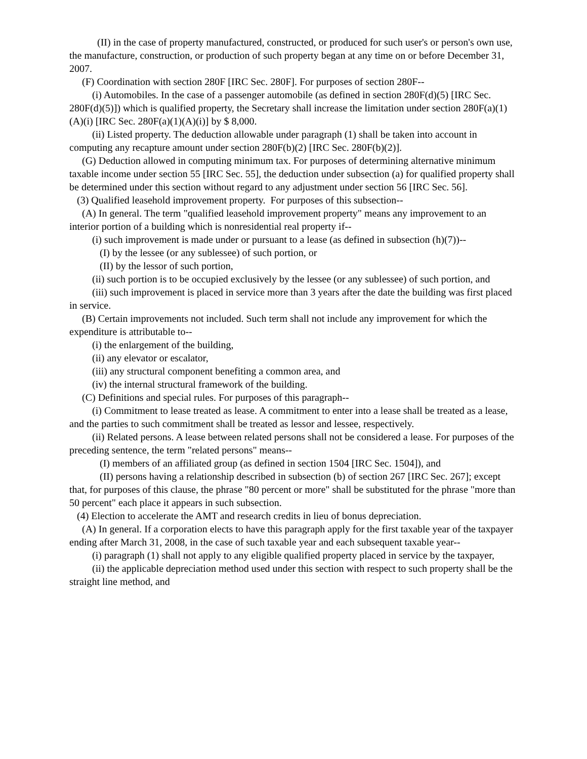(II) in the case of property manufactured, constructed, or produced for such user's or person's own use, the manufacture, construction, or production of such property began at any time on or before December 31, 2007.
(F) Coordination with section 280F [IRC Sec. 280F]. For purposes of section 280F--
(i) Automobiles. In the case of a passenger automobile (as defined in section 280F(d)(5) [IRC Sec. 280F(d)(5)]) which is qualified property, the Secretary shall increase the limitation under section 280F(a)(1)(A)(i) [IRC Sec. 280F(a)(1)(A)(i)] by $ 8,000.
(ii) Listed property. The deduction allowable under paragraph (1) shall be taken into account in computing any recapture amount under section 280F(b)(2) [IRC Sec. 280F(b)(2)].
(G) Deduction allowed in computing minimum tax. For purposes of determining alternative minimum taxable income under section 55 [IRC Sec. 55], the deduction under subsection (a) for qualified property shall be determined under this section without regard to any adjustment under section 56 [IRC Sec. 56].
(3) Qualified leasehold improvement property. For purposes of this subsection--
(A) In general. The term "qualified leasehold improvement property" means any improvement to an interior portion of a building which is nonresidential real property if--
(i) such improvement is made under or pursuant to a lease (as defined in subsection (h)(7))--
(I) by the lessee (or any sublessee) of such portion, or
(II) by the lessor of such portion,
(ii) such portion is to be occupied exclusively by the lessee (or any sublessee) of such portion, and
(iii) such improvement is placed in service more than 3 years after the date the building was first placed in service.
(B) Certain improvements not included. Such term shall not include any improvement for which the expenditure is attributable to--
(i) the enlargement of the building,
(ii) any elevator or escalator,
(iii) any structural component benefiting a common area, and
(iv) the internal structural framework of the building.
(C) Definitions and special rules. For purposes of this paragraph--
(i) Commitment to lease treated as lease. A commitment to enter into a lease shall be treated as a lease, and the parties to such commitment shall be treated as lessor and lessee, respectively.
(ii) Related persons. A lease between related persons shall not be considered a lease. For purposes of the preceding sentence, the term "related persons" means--
(I) members of an affiliated group (as defined in section 1504 [IRC Sec. 1504]), and
(II) persons having a relationship described in subsection (b) of section 267 [IRC Sec. 267]; except that, for purposes of this clause, the phrase "80 percent or more" shall be substituted for the phrase "more than 50 percent" each place it appears in such subsection.
(4) Election to accelerate the AMT and research credits in lieu of bonus depreciation.
(A) In general. If a corporation elects to have this paragraph apply for the first taxable year of the taxpayer ending after March 31, 2008, in the case of such taxable year and each subsequent taxable year--
(i) paragraph (1) shall not apply to any eligible qualified property placed in service by the taxpayer,
(ii) the applicable depreciation method used under this section with respect to such property shall be the straight line method, and